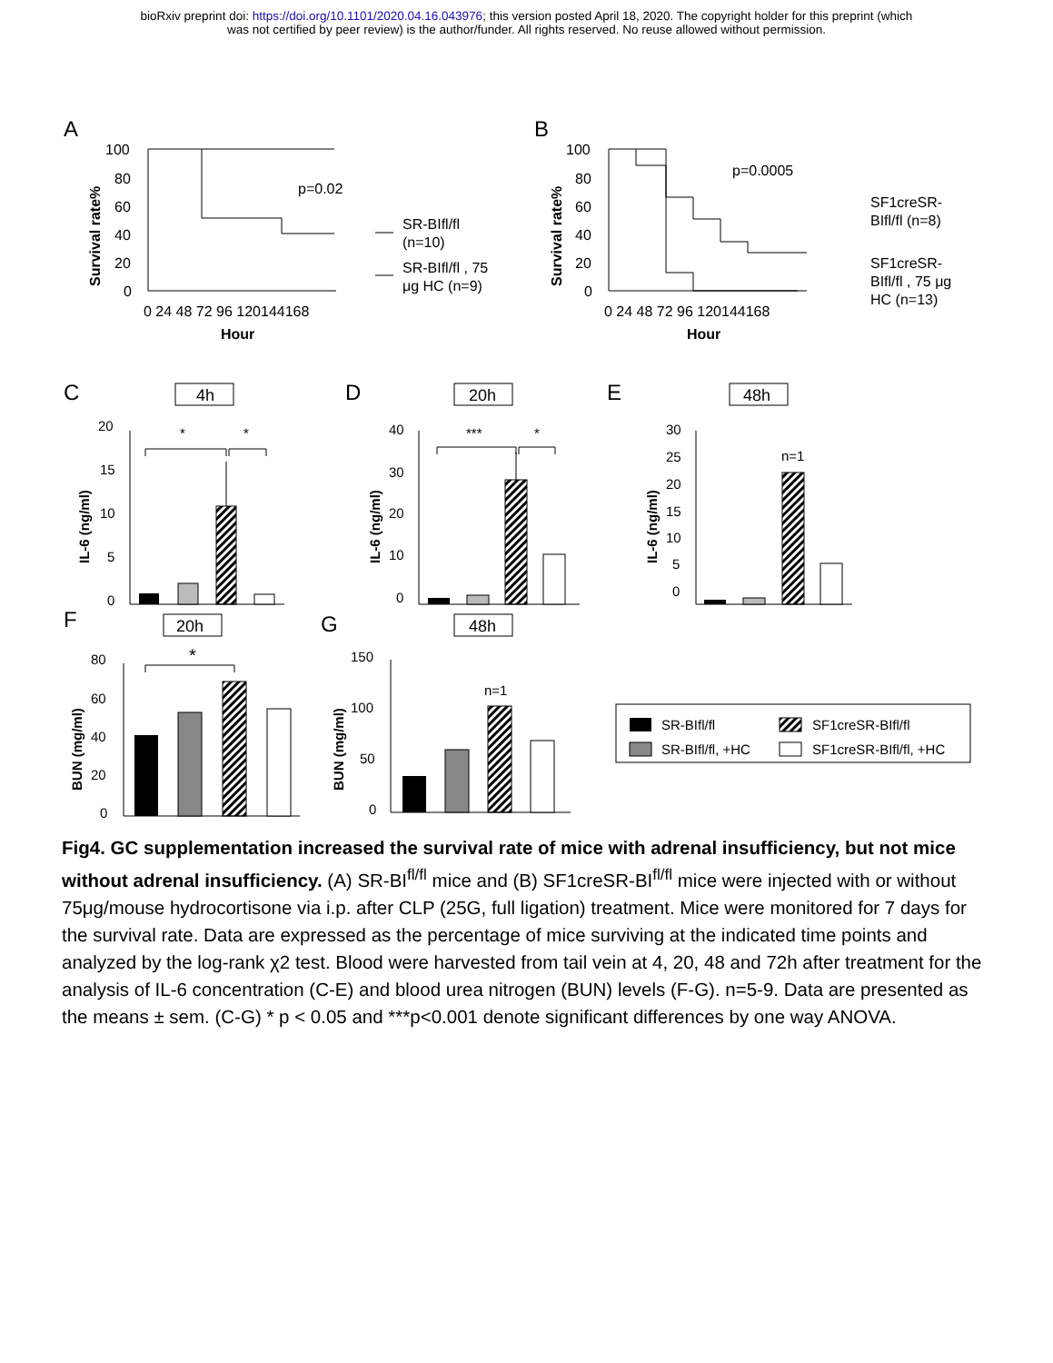bioRxiv preprint doi: https://doi.org/10.1101/2020.04.16.043976; this version posted April 18, 2020. The copyright holder for this preprint (which
was not certified by peer review) is the author/funder. All rights reserved. No reuse allowed without permission.
A
B
C
D
E
F
G
100
80
60
40
20
0
0 24 48 72 96 120144168
Hour
p=0.02
SR-BIfl/fl
(n=10)
SR-BIfl/fl , 75
μg HC (n=9)
Survival rate%
100
80
60
40
20
0
0 24 48 72 96 120144168
Hour
p=0.0005
SF1creSR-
BIfl/fl (n=8)
SF1creSR-
BIfl/fl , 75 μg
HC (n=13)
Survival rate%
4h
20
15
10
5
0
IL-6 (ng/ml)
*
*
20h
40
30
20
10
0
IL-6 (ng/ml)
***
*
48h
30
25
20
15
10
5
0
IL-6 (ng/ml)
n=1
20h
80
60
40
20
0
BUN (mg/ml)
*
48h
150
100
50
0
BUN (mg/ml)
n=1
SR-BIfl/fl
SF1creSR-BIfl/fl
SR-BIfl/fl, +HC
SF1creSR-BIfl/fl, +HC
Fig4. GC supplementation increased the survival rate of mice with adrenal insufficiency, but not mice without adrenal insufficiency. (A) SR-BI<sup>fl/fl</sup> mice and (B) SF1creSR-BI<sup>fl/fl</sup> mice were injected with or without 75μg/mouse hydrocortisone via i.p. after CLP (25G, full ligation) treatment. Mice were monitored for 7 days for the survival rate. Data are expressed as the percentage of mice surviving at the indicated time points and analyzed by the log-rank χ2 test. Blood were harvested from tail vein at 4, 20, 48 and 72h after treatment for the analysis of IL-6 concentration (C-E) and blood urea nitrogen (BUN) levels (F-G). n=5-9. Data are presented as the means ± sem. (C-G) * p < 0.05 and ***p<0.001 denote significant differences by one way ANOVA.